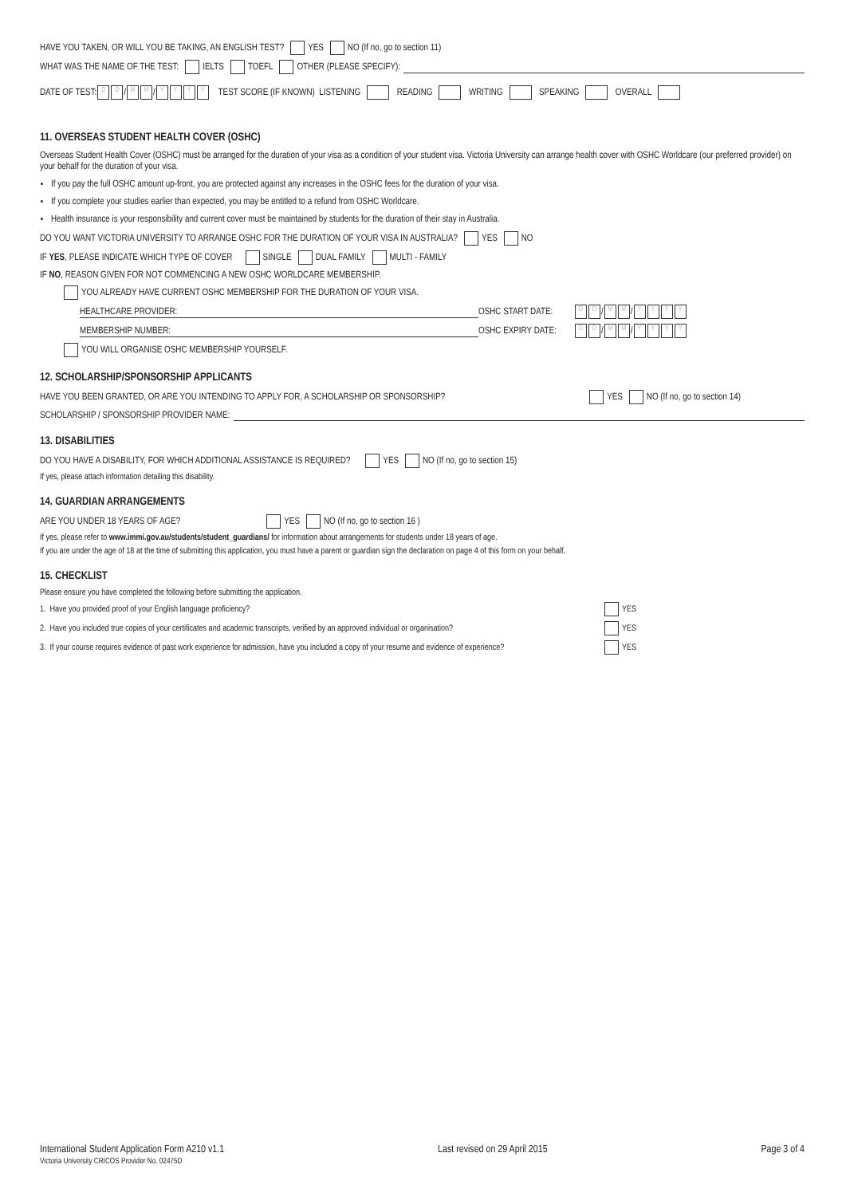HAVE YOU TAKEN, OR WILL YOU BE TAKING, AN ENGLISH TEST? YES NO (If no, go to section 11)
WHAT WAS THE NAME OF THE TEST: IELTS TOEFL OTHER (PLEASE SPECIFY):
DATE OF TEST: D D / M M / YYYY TEST SCORE (IF KNOWN) LISTENING READING WRITING SPEAKING OVERALL
11. OVERSEAS STUDENT HEALTH COVER (OSHC)
Overseas Student Health Cover (OSHC) must be arranged for the duration of your visa as a condition of your student visa. Victoria University can arrange health cover with OSHC Worldcare (our preferred provider) on your behalf for the duration of your visa.
If you pay the full OSHC amount up-front, you are protected against any increases in the OSHC fees for the duration of your visa.
If you complete your studies earlier than expected, you may be entitled to a refund from OSHC Worldcare.
Health insurance is your responsibility and current cover must be maintained by students for the duration of their stay in Australia.
DO YOU WANT VICTORIA UNIVERSITY TO ARRANGE OSHC FOR THE DURATION OF YOUR VISA IN AUSTRALIA? YES NO
IF YES, PLEASE INDICATE WHICH TYPE OF COVER SINGLE DUAL FAMILY MULTI - FAMILY
IF NO, REASON GIVEN FOR NOT COMMENCING A NEW OSHC WORLDCARE MEMBERSHIP.
YOU ALREADY HAVE CURRENT OSHC MEMBERSHIP FOR THE DURATION OF YOUR VISA.
HEALTHCARE PROVIDER: OSHC START DATE: D D / M M / YYYY
MEMBERSHIP NUMBER: OSHC EXPIRY DATE: D D / M M / YYYY
YOU WILL ORGANISE OSHC MEMBERSHIP YOURSELF.
12. SCHOLARSHIP/SPONSORSHIP APPLICANTS
HAVE YOU BEEN GRANTED, OR ARE YOU INTENDING TO APPLY FOR, A SCHOLARSHIP OR SPONSORSHIP? YES NO (If no, go to section 14)
SCHOLARSHIP / SPONSORSHIP PROVIDER NAME:
13. DISABILITIES
DO YOU HAVE A DISABILITY, FOR WHICH ADDITIONAL ASSISTANCE IS REQUIRED? YES NO (If no, go to section 15)
If yes, please attach information detailing this disability.
14. GUARDIAN ARRANGEMENTS
ARE YOU UNDER 18 YEARS OF AGE? YES NO (If no, go to section 16 )
If yes, please refer to www.immi.gov.au/students/student_guardians/ for information about arrangements for students under 18 years of age.
If you are under the age of 18 at the time of submitting this application, you must have a parent or guardian sign the declaration on page 4 of this form on your behalf.
15. CHECKLIST
Please ensure you have completed the following before submitting the application.
1. Have you provided proof of your English language proficiency? YES
2. Have you included true copies of your certificates and academic transcripts, verified by an approved individual or organisation? YES
3. If your course requires evidence of past work experience for admission, have you included a copy of your resume and evidence of experience? YES
International Student Application Form A210 v1.1
Victoria University CRICOS Provider No. 02475D
Last revised on 29 April 2015 Page 3 of 4